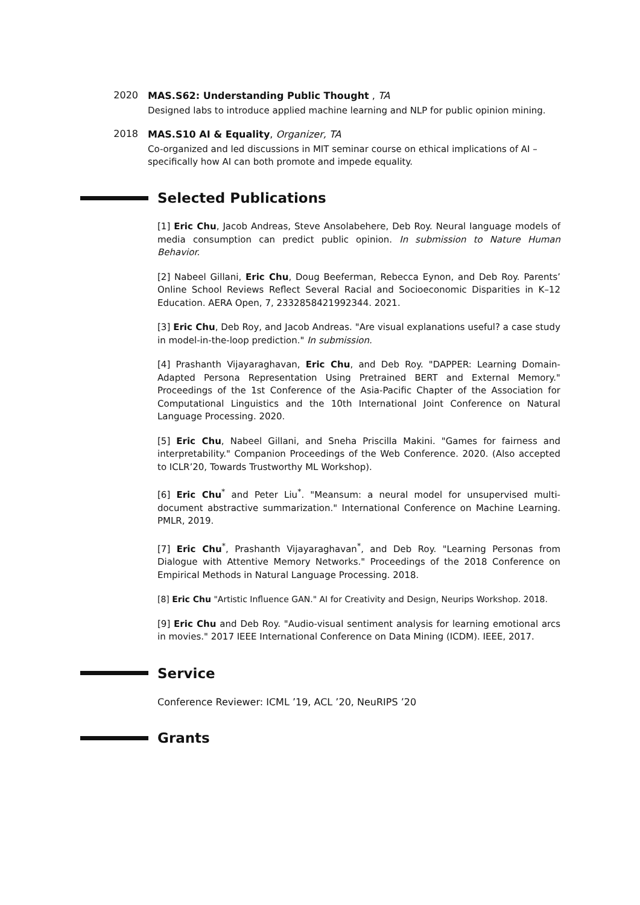2020
MAS.S62: Understanding Public Thought , TA
Designed labs to introduce applied machine learning and NLP for public opinion mining.
2018
MAS.S10 AI & Equality, Organizer, TA
Co-organized and led discussions in MIT seminar course on ethical implications of AI – specifically how AI can both promote and impede equality.
Selected Publications
[1] Eric Chu, Jacob Andreas, Steve Ansolabehere, Deb Roy. Neural language models of media consumption can predict public opinion. In submission to Nature Human Behavior.
[2] Nabeel Gillani, Eric Chu, Doug Beeferman, Rebecca Eynon, and Deb Roy. Parents’ Online School Reviews Reflect Several Racial and Socioeconomic Disparities in K–12 Education. AERA Open, 7, 2332858421992344. 2021.
[3] Eric Chu, Deb Roy, and Jacob Andreas. "Are visual explanations useful? a case study in model-in-the-loop prediction." In submission.
[4] Prashanth Vijayaraghavan, Eric Chu, and Deb Roy. "DAPPER: Learning Domain-Adapted Persona Representation Using Pretrained BERT and External Memory." Proceedings of the 1st Conference of the Asia-Pacific Chapter of the Association for Computational Linguistics and the 10th International Joint Conference on Natural Language Processing. 2020.
[5] Eric Chu, Nabeel Gillani, and Sneha Priscilla Makini. "Games for fairness and interpretability." Companion Proceedings of the Web Conference. 2020. (Also accepted to ICLR’20, Towards Trustworthy ML Workshop).
[6] Eric Chu<sup>*</sup> and Peter Liu<sup>*</sup>. "Meansum: a neural model for unsupervised multi-document abstractive summarization." International Conference on Machine Learning. PMLR, 2019.
[7] Eric Chu<sup>*</sup>, Prashanth Vijayaraghavan<sup>*</sup>, and Deb Roy. "Learning Personas from Dialogue with Attentive Memory Networks." Proceedings of the 2018 Conference on Empirical Methods in Natural Language Processing. 2018.
[8] Eric Chu "Artistic Influence GAN." AI for Creativity and Design, Neurips Workshop. 2018.
[9] Eric Chu and Deb Roy. "Audio-visual sentiment analysis for learning emotional arcs in movies." 2017 IEEE International Conference on Data Mining (ICDM). IEEE, 2017.
Service
Conference Reviewer: ICML ’19, ACL ’20, NeuRIPS ’20
Grants